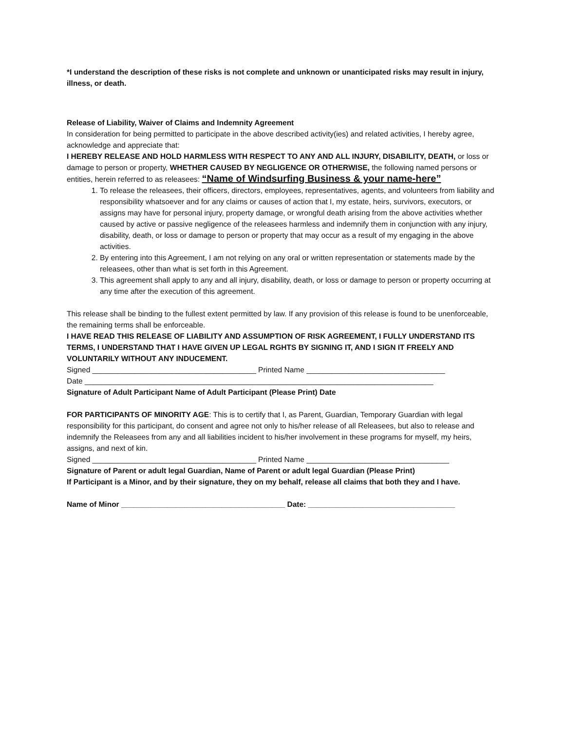*I understand the description of these risks is not complete and unknown or unanticipated risks may result in injury, illness, or death.
Release of Liability, Waiver of Claims and Indemnity Agreement
In consideration for being permitted to participate in the above described activity(ies) and related activities, I hereby agree, acknowledge and appreciate that:
I HEREBY RELEASE AND HOLD HARMLESS WITH RESPECT TO ANY AND ALL INJURY, DISABILITY, DEATH, or loss or damage to person or property, WHETHER CAUSED BY NEGLIGENCE OR OTHERWISE, the following named persons or entities, herein referred to as releasees: “Name of Windsurfing Business & your name-here”
1. To release the releasees, their officers, directors, employees, representatives, agents, and volunteers from liability and responsibility whatsoever and for any claims or causes of action that I, my estate, heirs, survivors, executors, or assigns may have for personal injury, property damage, or wrongful death arising from the above activities whether caused by active or passive negligence of the releasees harmless and indemnify them in conjunction with any injury, disability, death, or loss or damage to person or property that may occur as a result of my engaging in the above activities.
2. By entering into this Agreement, I am not relying on any oral or written representation or statements made by the releasees, other than what is set forth in this Agreement.
3. This agreement shall apply to any and all injury, disability, death, or loss or damage to person or property occurring at any time after the execution of this agreement.
This release shall be binding to the fullest extent permitted by law. If any provision of this release is found to be unenforceable, the remaining terms shall be enforceable.
I HAVE READ THIS RELEASE OF LIABILITY AND ASSUMPTION OF RISK AGREEMENT, I FULLY UNDERSTAND ITS TERMS, I UNDERSTAND THAT I HAVE GIVEN UP LEGAL RGHTS BY SIGNING IT, AND I SIGN IT FREELY AND VOLUNTARILY WITHOUT ANY INDUCEMENT.
Signed _______________________________________ Printed Name _________________________________
Date ___________________________________________________________________________________
Signature of Adult Participant Name of Adult Participant (Please Print) Date
FOR PARTICIPANTS OF MINORITY AGE: This is to certify that I, as Parent, Guardian, Temporary Guardian with legal responsibility for this participant, do consent and agree not only to his/her release of all Releasees, but also to release and indemnify the Releasees from any and all liabilities incident to his/her involvement in these programs for myself, my heirs, assigns, and next of kin.
Signed _______________________________________ Printed Name __________________________________
Signature of Parent or adult legal Guardian, Name of Parent or adult legal Guardian (Please Print)
If Participant is a Minor, and by their signature, they on my behalf, release all claims that both they and I have.
Name of Minor _______________________________________ Date: ___________________________________